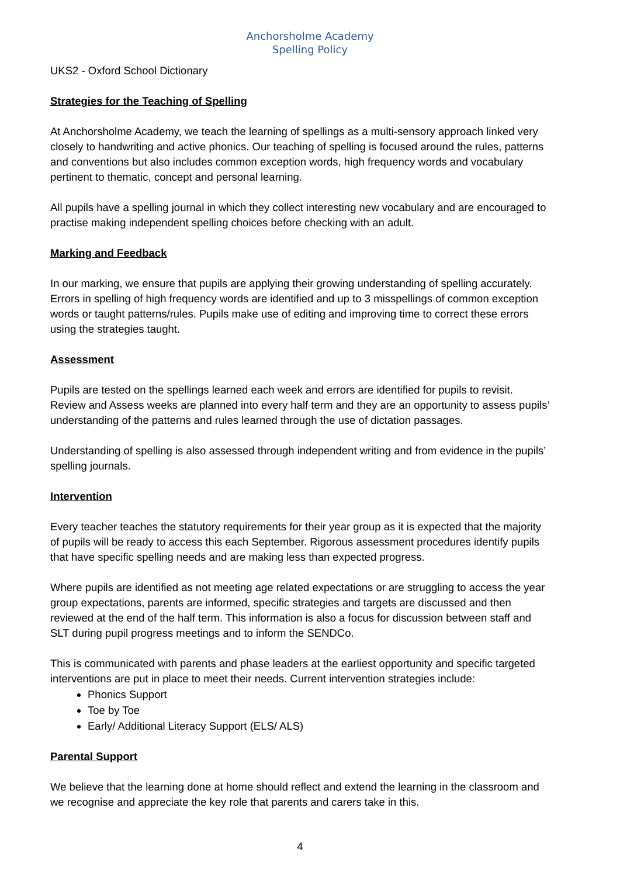Anchorsholme Academy
Spelling Policy
UKS2 - Oxford School Dictionary
Strategies for the Teaching of Spelling
At Anchorsholme Academy, we teach the learning of spellings as a multi-sensory approach linked very closely to handwriting and active phonics. Our teaching of spelling is focused around the rules, patterns and conventions but also includes common exception words, high frequency words and vocabulary pertinent to thematic, concept and personal learning.
All pupils have a spelling journal in which they collect interesting new vocabulary and are encouraged to practise making independent spelling choices before checking with an adult.
Marking and Feedback
In our marking, we ensure that pupils are applying their growing understanding of spelling accurately. Errors in spelling of high frequency words are identified and up to 3 misspellings of common exception words or taught patterns/rules. Pupils make use of editing and improving time to correct these errors using the strategies taught.
Assessment
Pupils are tested on the spellings learned each week and errors are identified for pupils to revisit. Review and Assess weeks are planned into every half term and they are an opportunity to assess pupils’ understanding of the patterns and rules learned through the use of dictation passages.
Understanding of spelling is also assessed through independent writing and from evidence in the pupils’ spelling journals.
Intervention
Every teacher teaches the statutory requirements for their year group as it is expected that the majority of pupils will be ready to access this each September. Rigorous assessment procedures identify pupils that have specific spelling needs and are making less than expected progress.
Where pupils are identified as not meeting age related expectations or are struggling to access the year group expectations, parents are informed, specific strategies and targets are discussed and then reviewed at the end of the half term. This information is also a focus for discussion between staff and SLT during pupil progress meetings and to inform the SENDCo.
This is communicated with parents and phase leaders at the earliest opportunity and specific targeted interventions are put in place to meet their needs. Current intervention strategies include:
Phonics Support
Toe by Toe
Early/ Additional Literacy Support (ELS/ ALS)
Parental Support
We believe that the learning done at home should reflect and extend the learning in the classroom and we recognise and appreciate the key role that parents and carers take in this.
4